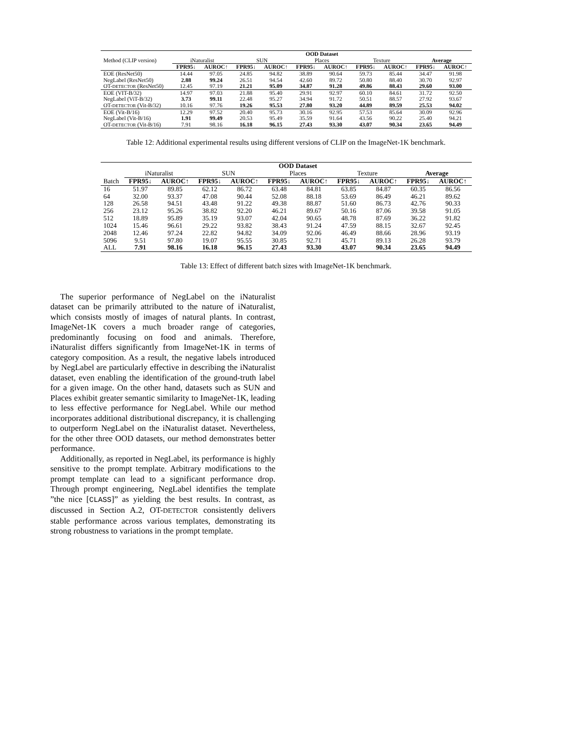| | OOD Dataset | | | | | | | | | |
| Method (CLIP version) | iNaturalist | | SUN | | Places | | Texture | | Average | |
| | FPR95↓ | AUROC↑ | FPR95↓ | AUROC↑ | FPR95↓ | AUROC↑ | FPR95↓ | AUROC↑ | FPR95↓ | AUROC↑ |
| EOE (ResNet50) | 14.44 | 97.05 | 24.85 | 94.82 | 38.89 | 90.64 | 59.73 | 85.44 | 34.47 | 91.98 |
| NegLabel (ResNet50) | 2.88 | 99.24 | 26.51 | 94.54 | 42.60 | 89.72 | 50.80 | 88.40 | 30.70 | 92.97 |
| OT- DETECTOR (ResNet50) | 12.45 | 97.19 | 21.21 | 95.09 | 34.87 | 91.28 | 49.86 | 88.43 | 29.60 | 93.00 |
| EOE (VIT-B/32) | 14.97 | 97.03 | 21.88 | 95.40 | 29.91 | 92.97 | 60.10 | 84.61 | 31.72 | 92.50 |
| NegLabel (ViT-B/32) | 3.73 | 99.11 | 22.48 | 95.27 | 34.94 | 91.72 | 50.51 | 88.57 | 27.92 | 93.67 |
| OT- DETECTOR (Vit-B/32) | 10.16 | 97.76 | 19.26 | 95.53 | 27.80 | 93.20 | 44.89 | 89.59 | 25.53 | 94.02 |
| EOE (Vit-B/16) | 12.29 | 97.52 | 20.40 | 95.73 | 30.16 | 92.95 | 57.53 | 85.64 | 30.09 | 92.96 |
| NegLabel (Vit-B/16) | 1.91 | 99.49 | 20.53 | 95.49 | 35.59 | 91.64 | 43.56 | 90.22 | 25.40 | 94.21 |
| OT- DETECTOR (Vit-B/16) | 7.91 | 98.16 | 16.18 | 96.15 | 27.43 | 93.30 | 43.07 | 90.34 | 23.65 | 94.49 |
Table 12: Additional experimental results using different versions of CLIP on the ImageNet-1K benchmark.
| | OOD Dataset | | | | | | | | | |
| | iNaturalist | | SUN | | Places | | Texture | | Average | |
| Batch | FPR95↓ | AUROC↑ | FPR95↓ | AUROC↑ | FPR95↓ | AUROC↑ | FPR95↓ | AUROC↑ | FPR95↓ | AUROC↑ |
| 16 | 51.97 | 89.85 | 62.12 | 86.72 | 63.48 | 84.81 | 63.85 | 84.87 | 60.35 | 86.56 |
| 64 | 32.00 | 93.37 | 47.08 | 90.44 | 52.08 | 88.18 | 53.69 | 86.49 | 46.21 | 89.62 |
| 128 | 26.58 | 94.51 | 43.48 | 91.22 | 49.38 | 88.87 | 51.60 | 86.73 | 42.76 | 90.33 |
| 256 | 23.12 | 95.26 | 38.82 | 92.20 | 46.21 | 89.67 | 50.16 | 87.06 | 39.58 | 91.05 |
| 512 | 18.89 | 95.89 | 35.19 | 93.07 | 42.04 | 90.65 | 48.78 | 87.69 | 36.22 | 91.82 |
| 1024 | 15.46 | 96.61 | 29.22 | 93.82 | 38.43 | 91.24 | 47.59 | 88.15 | 32.67 | 92.45 |
| 2048 | 12.46 | 97.24 | 22.82 | 94.82 | 34.09 | 92.06 | 46.49 | 88.66 | 28.96 | 93.19 |
| 5096 | 9.51 | 97.80 | 19.07 | 95.55 | 30.85 | 92.71 | 45.71 | 89.13 | 26.28 | 93.79 |
| ALL | 7.91 | 98.16 | 16.18 | 96.15 | 27.43 | 93.30 | 43.07 | 90.34 | 23.65 | 94.49 |
Table 13: Effect of different batch sizes with ImageNet-1K benchmark.
The superior performance of NegLabel on the iNaturalist dataset can be primarily attributed to the nature of iNaturalist, which consists mostly of images of natural plants. In contrast, ImageNet-1K covers a much broader range of categories, predominantly focusing on food and animals. Therefore, iNaturalist differs significantly from ImageNet-1K in terms of category composition. As a result, the negative labels introduced by NegLabel are particularly effective in describing the iNaturalist dataset, even enabling the identification of the ground-truth label for a given image. On the other hand, datasets such as SUN and Places exhibit greater semantic similarity to ImageNet-1K, leading to less effective performance for NegLabel. While our method incorporates additional distributional discrepancy, it is challenging to outperform NegLabel on the iNaturalist dataset. Nevertheless, for the other three OOD datasets, our method demonstrates better performance.
Additionally, as reported in NegLabel, its performance is highly sensitive to the prompt template. Arbitrary modifications to the prompt template can lead to a significant performance drop. Through prompt engineering, NegLabel identifies the template ”the nice [CLASS]” as yielding the best results. In contrast, as discussed in Section A.2, OT-DETECTOR consistently delivers stable performance across various templates, demonstrating its strong robustness to variations in the prompt template.